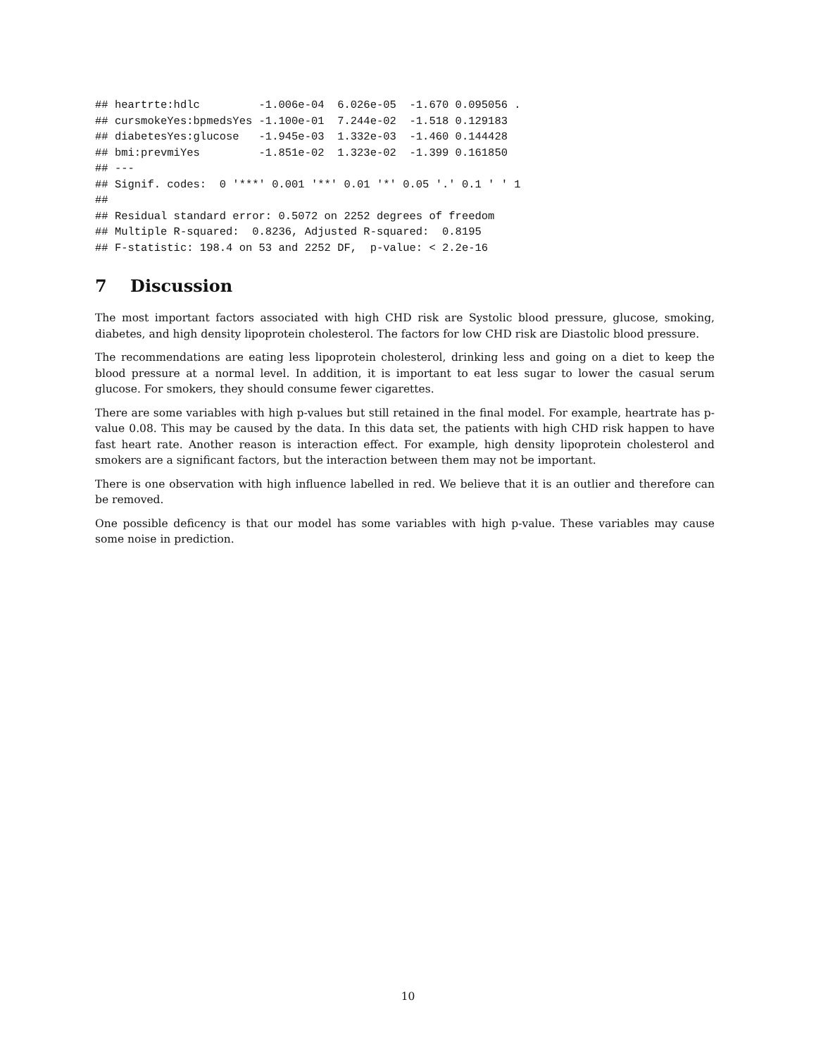## heartrte:hdlc         -1.006e-04  6.026e-05  -1.670 0.095056 .
## cursmokeYes:bpmedsYes -1.100e-01  7.244e-02  -1.518 0.129183
## diabetesYes:glucose   -1.945e-03  1.332e-03  -1.460 0.144428
## bmi:prevmiYes         -1.851e-02  1.323e-02  -1.399 0.161850
## ---
## Signif. codes:  0 '***' 0.001 '**' 0.01 '*' 0.05 '.' 0.1 ' ' 1
##
## Residual standard error: 0.5072 on 2252 degrees of freedom
## Multiple R-squared:  0.8236, Adjusted R-squared:  0.8195
## F-statistic: 198.4 on 53 and 2252 DF,  p-value: < 2.2e-16
7 Discussion
The most important factors associated with high CHD risk are Systolic blood pressure, glucose, smoking, diabetes, and high density lipoprotein cholesterol. The factors for low CHD risk are Diastolic blood pressure.
The recommendations are eating less lipoprotein cholesterol, drinking less and going on a diet to keep the blood pressure at a normal level. In addition, it is important to eat less sugar to lower the casual serum glucose. For smokers, they should consume fewer cigarettes.
There are some variables with high p-values but still retained in the final model. For example, heartrate has p-value 0.08. This may be caused by the data. In this data set, the patients with high CHD risk happen to have fast heart rate. Another reason is interaction effect. For example, high density lipoprotein cholesterol and smokers are a significant factors, but the interaction between them may not be important.
There is one observation with high influence labelled in red. We believe that it is an outlier and therefore can be removed.
One possible deficency is that our model has some variables with high p-value. These variables may cause some noise in prediction.
10